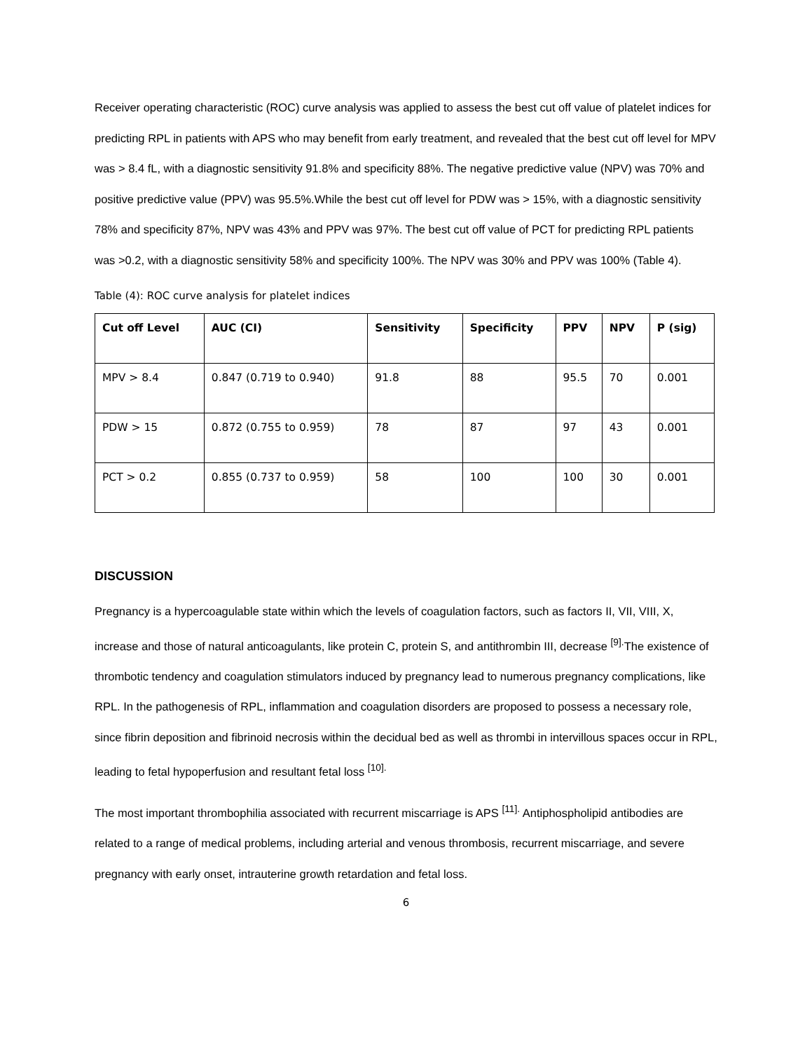Receiver operating characteristic (ROC) curve analysis was applied to assess the best cut off value of platelet indices for predicting RPL in patients with APS who may benefit from early treatment, and revealed that the best cut off level for MPV was > 8.4 fL, with a diagnostic sensitivity 91.8% and specificity 88%. The negative predictive value (NPV) was 70% and positive predictive value (PPV) was 95.5%.While the best cut off level for PDW was > 15%, with a diagnostic sensitivity 78% and specificity 87%, NPV was 43% and PPV was 97%. The best cut off value of PCT for predicting RPL patients was >0.2, with a diagnostic sensitivity 58% and specificity 100%. The NPV was 30% and PPV was 100% (Table 4).
Table (4): ROC curve analysis for platelet indices
| Cut off Level | AUC (CI) | Sensitivity | Specificity | PPV | NPV | P (sig) |
| --- | --- | --- | --- | --- | --- | --- |
| MPV > 8.4 | 0.847 (0.719 to 0.940) | 91.8 | 88 | 95.5 | 70 | 0.001 |
| PDW > 15 | 0.872 (0.755 to 0.959) | 78 | 87 | 97 | 43 | 0.001 |
| PCT > 0.2 | 0.855 (0.737 to 0.959) | 58 | 100 | 100 | 30 | 0.001 |
DISCUSSION
Pregnancy is a hypercoagulable state within which the levels of coagulation factors, such as factors II, VII, VIII, X, increase and those of natural anticoagulants, like protein C, protein S, and antithrombin III, decrease <sup>[9].</sup>The existence of thrombotic tendency and coagulation stimulators induced by pregnancy lead to numerous pregnancy complications, like RPL. In the pathogenesis of RPL, inflammation and coagulation disorders are proposed to possess a necessary role, since fibrin deposition and fibrinoid necrosis within the decidual bed as well as thrombi in intervillous spaces occur in RPL, leading to fetal hypoperfusion and resultant fetal loss <sup>[10].</sup>
The most important thrombophilia associated with recurrent miscarriage is APS <sup>[11].</sup> Antiphospholipid antibodies are related to a range of medical problems, including arterial and venous thrombosis, recurrent miscarriage, and severe pregnancy with early onset, intrauterine growth retardation and fetal loss.
6